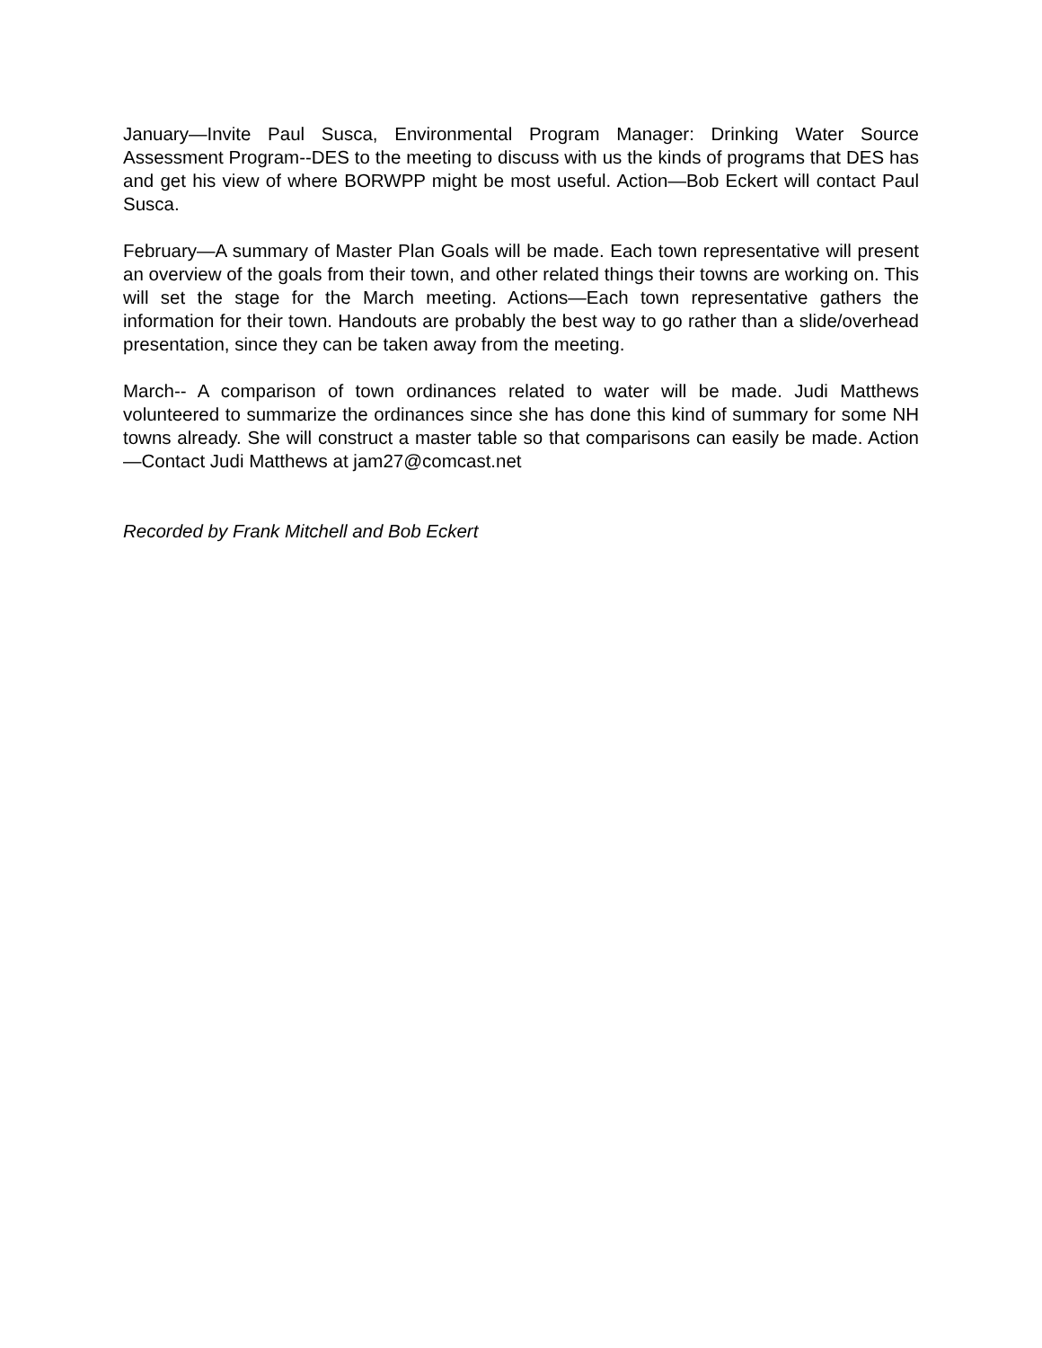January—Invite Paul Susca, Environmental Program Manager: Drinking Water Source Assessment Program--DES to the meeting to discuss with us the kinds of programs that DES has and get his view of where BORWPP might be most useful. Action—Bob Eckert will contact Paul Susca.
February—A summary of Master Plan Goals will be made. Each town representative will present an overview of the goals from their town, and other related things their towns are working on. This will set the stage for the March meeting. Actions—Each town representative gathers the information for their town. Handouts are probably the best way to go rather than a slide/overhead presentation, since they can be taken away from the meeting.
March-- A comparison of town ordinances related to water will be made. Judi Matthews volunteered to summarize the ordinances since she has done this kind of summary for some NH towns already. She will construct a master table so that comparisons can easily be made. Action—Contact Judi Matthews at jam27@comcast.net
Recorded by Frank Mitchell and Bob Eckert